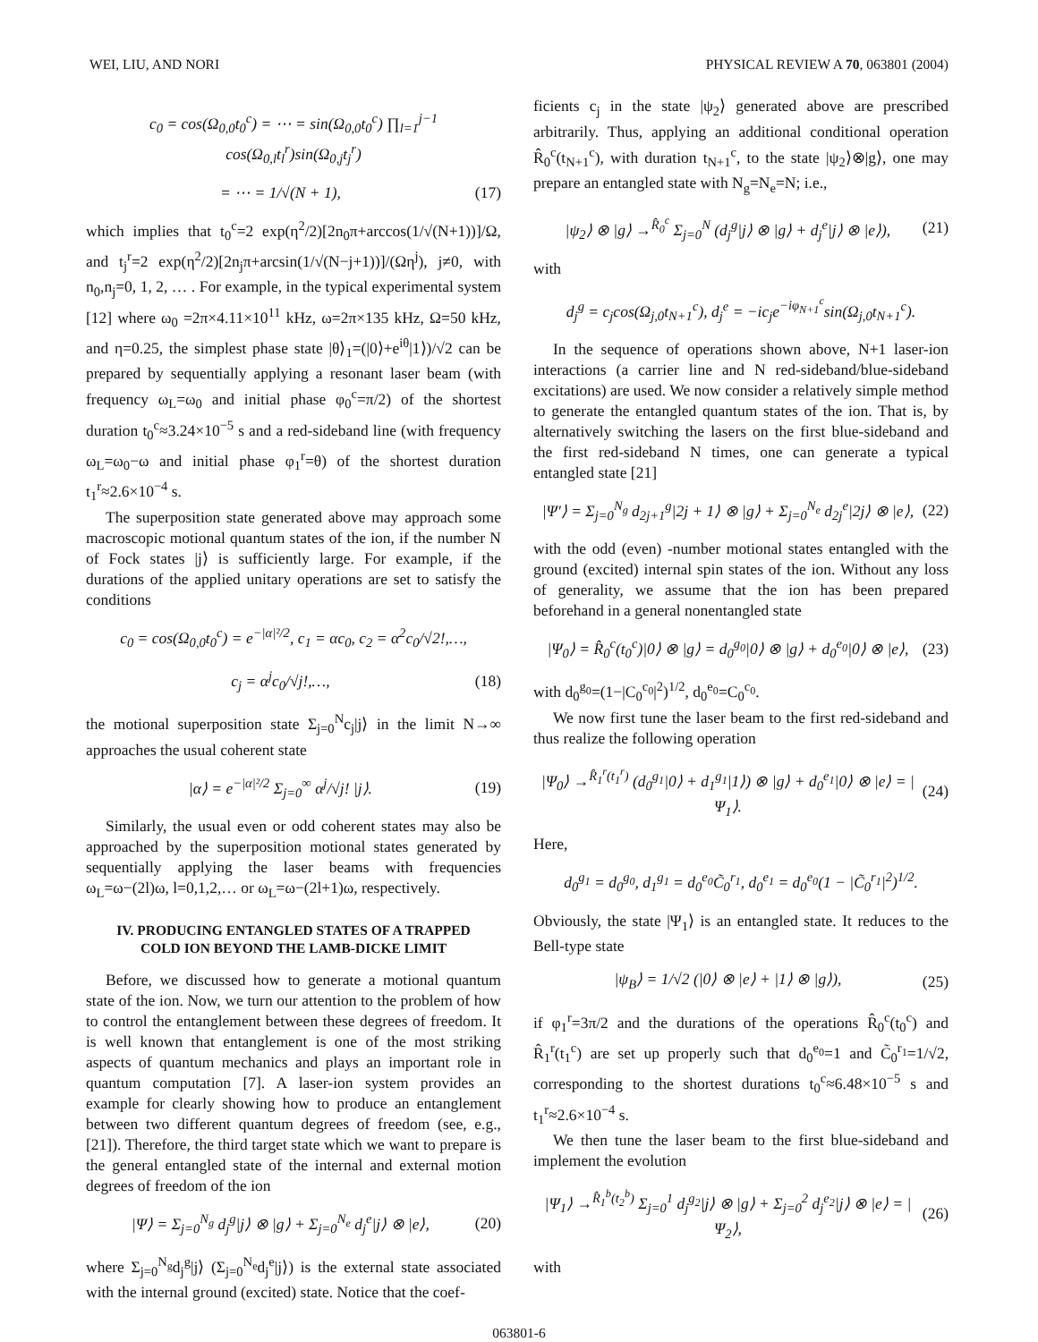WEI, LIU, AND NORI PHYSICAL REVIEW A 70, 063801 (2004)
c<sub>0</sub> = cos(Ω<sub>0,0</sub>t<sub>0</sub><sup>c</sup>) = ⋯ = sin(Ω<sub>0,0</sub>t<sub>0</sub><sup>c</sup>) ∏<sub>l=1</sub><sup>j−1</sup> cos(Ω<sub>0,l</sub>t<sub>l</sub><sup>r</sup>)sin(Ω<sub>0,j</sub>t<sub>j</sub><sup>r</sup>)
= ⋯ = 1/√(N + 1), (17)
which implies that t<sub>0</sub><sup>c</sup>=2 exp(η<sup>2</sup>/2)[2n<sub>0</sub>π+arccos(1/√(N+1))]/Ω, and t<sub>j</sub><sup>r</sup>=2 exp(η<sup>2</sup>/2)[2n<sub>j</sub>π+arcsin(1/√(N−j+1))]/(Ωη<sup>j</sup>), j≠0, with n<sub>0</sub>,n<sub>j</sub>=0, 1, 2, … . For example, in the typical experimental system [12] where ω<sub>0</sub> =2π×4.11×10<sup>11</sup> kHz, ω=2π×135 kHz, Ω=50 kHz, and η=0.25, the simplest phase state |θ⟩<sub>1</sub>=(|0⟩+e<sup>iθ</sup>|1⟩)/√2 can be prepared by sequentially applying a resonant laser beam (with frequency ω<sub>L</sub>=ω<sub>0</sub> and initial phase φ<sub>0</sub><sup>c</sup>=π/2) of the shortest duration t<sub>0</sub><sup>c</sup>≈3.24×10<sup>−5</sup> s and a red-sideband line (with frequency ω<sub>L</sub>=ω<sub>0</sub>−ω and initial phase φ<sub>1</sub><sup>r</sup>=θ) of the shortest duration t<sub>1</sub><sup>r</sup>≈2.6×10<sup>−4</sup> s.
The superposition state generated above may approach some macroscopic motional quantum states of the ion, if the number N of Fock states |j⟩ is sufficiently large. For example, if the durations of the applied unitary operations are set to satisfy the conditions
c<sub>0</sub> = cos(Ω<sub>0,0</sub>t<sub>0</sub><sup>c</sup>) = e<sup>−|α|²/2</sup>, c<sub>1</sub> = αc<sub>0</sub>, c<sub>2</sub> = α<sup>2</sup>c<sub>0</sub>/√2!,…,
c<sub>j</sub> = α<sup>j</sup>c<sub>0</sub>/√j!,…, (18)
the motional superposition state Σ<sub>j=0</sub><sup>N</sup>c<sub>j</sub>|j⟩ in the limit N→∞ approaches the usual coherent state
|α⟩ = e<sup>−|α|²/2</sup> Σ<sub>j=0</sub><sup>∞</sup> α<sup>j</sup>/√j! |j⟩. (19)
Similarly, the usual even or odd coherent states may also be approached by the superposition motional states generated by sequentially applying the laser beams with frequencies ω<sub>L</sub>=ω−(2l)ω, l=0,1,2,… or ω<sub>L</sub>=ω−(2l+1)ω, respectively.
IV. PRODUCING ENTANGLED STATES OF A TRAPPED COLD ION BEYOND THE LAMB-DICKE LIMIT
Before, we discussed how to generate a motional quantum state of the ion. Now, we turn our attention to the problem of how to control the entanglement between these degrees of freedom. It is well known that entanglement is one of the most striking aspects of quantum mechanics and plays an important role in quantum computation [7]. A laser-ion system provides an example for clearly showing how to produce an entanglement between two different quantum degrees of freedom (see, e.g., [21]). Therefore, the third target state which we want to prepare is the general entangled state of the internal and external motion degrees of freedom of the ion
|Ψ⟩ = Σ<sub>j=0</sub><sup>N<sub>g</sub></sup> d<sub>j</sub><sup>g</sup>|j⟩ ⊗ |g⟩ + Σ<sub>j=0</sub><sup>N<sub>e</sub></sup> d<sub>j</sub><sup>e</sup>|j⟩ ⊗ |e⟩, (20)
where Σ<sub>j=0</sub><sup>N<sub>g</sub></sup>d<sub>j</sub><sup>g</sup>|j⟩ (Σ<sub>j=0</sub><sup>N<sub>e</sub></sup>d<sub>j</sub><sup>e</sup>|j⟩) is the external state associated with the internal ground (excited) state. Notice that the coef-
ficients c<sub>j</sub> in the state |ψ<sub>2</sub>⟩ generated above are prescribed arbitrarily. Thus, applying an additional conditional operation R̂<sub>0</sub><sup>c</sup>(t<sub>N+1</sub><sup>c</sup>), with duration t<sub>N+1</sub><sup>c</sup>, to the state |ψ<sub>2</sub>⟩⊗|g⟩, one may prepare an entangled state with N<sub>g</sub>=N<sub>e</sub>=N; i.e.,
|ψ<sub>2</sub>⟩ ⊗ |g⟩ →<sup>R̂<sub>0</sub><sup>c</sup></sup> Σ<sub>j=0</sub><sup>N</sup> (d<sub>j</sub><sup>g</sup>|j⟩ ⊗ |g⟩ + d<sub>j</sub><sup>e</sup>|j⟩ ⊗ |e⟩), (21)
with
d<sub>j</sub><sup>g</sup> = c<sub>j</sub>cos(Ω<sub>j,0</sub>t<sub>N+1</sub><sup>c</sup>), d<sub>j</sub><sup>e</sup> = −ic<sub>j</sub>e<sup>−iφ<sub>N+1</sub><sup>c</sup></sup>sin(Ω<sub>j,0</sub>t<sub>N+1</sub><sup>c</sup>).
In the sequence of operations shown above, N+1 laser-ion interactions (a carrier line and N red-sideband/blue-sideband excitations) are used. We now consider a relatively simple method to generate the entangled quantum states of the ion. That is, by alternatively switching the lasers on the first blue-sideband and the first red-sideband N times, one can generate a typical entangled state [21]
|Ψ′⟩ = Σ<sub>j=0</sub><sup>N<sub>g</sub></sup> d<sub>2j+1</sub><sup>g</sup>|2j + 1⟩ ⊗ |g⟩ + Σ<sub>j=0</sub><sup>N<sub>e</sub></sup> d<sub>2j</sub><sup>e</sup>|2j⟩ ⊗ |e⟩, (22)
with the odd (even) -number motional states entangled with the ground (excited) internal spin states of the ion. Without any loss of generality, we assume that the ion has been prepared beforehand in a general nonentangled state
|Ψ<sub>0</sub>⟩ = R̂<sub>0</sub><sup>c</sup>(t<sub>0</sub><sup>c</sup>)|0⟩ ⊗ |g⟩ = d<sub>0</sub><sup>g<sub>0</sub></sup>|0⟩ ⊗ |g⟩ + d<sub>0</sub><sup>e<sub>0</sub></sup>|0⟩ ⊗ |e⟩, (23)
with d<sub>0</sub><sup>g<sub>0</sub></sup>=(1−|C<sub>0</sub><sup>c<sub>0</sub></sup>|<sup>2</sup>)<sup>1/2</sup>, d<sub>0</sub><sup>e<sub>0</sub></sup>=C<sub>0</sub><sup>c<sub>0</sub></sup>.
We now first tune the laser beam to the first red-sideband and thus realize the following operation
|Ψ<sub>0</sub>⟩ →<sup>R̂<sub>1</sub><sup>r</sup>(t<sub>1</sub><sup>r</sup>)</sup> (d<sub>0</sub><sup>g<sub>1</sub></sup>|0⟩ + d<sub>1</sub><sup>g<sub>1</sub></sup>|1⟩) ⊗ |g⟩ + d<sub>0</sub><sup>e<sub>1</sub></sup>|0⟩ ⊗ |e⟩ = |Ψ<sub>1</sub>⟩. (24)
Here,
d<sub>0</sub><sup>g<sub>1</sub></sup> = d<sub>0</sub><sup>g<sub>0</sub></sup>, d<sub>1</sub><sup>g<sub>1</sub></sup> = d<sub>0</sub><sup>e<sub>0</sub></sup>C̃<sub>0</sub><sup>r<sub>1</sub></sup>, d<sub>0</sub><sup>e<sub>1</sub></sup> = d<sub>0</sub><sup>e<sub>0</sub></sup>(1 − |C̃<sub>0</sub><sup>r<sub>1</sub></sup>|<sup>2</sup>)<sup>1/2</sup>.
Obviously, the state |Ψ<sub>1</sub>⟩ is an entangled state. It reduces to the Bell-type state
|ψ<sub>B</sub>⟩ = 1/√2 (|0⟩ ⊗ |e⟩ + |1⟩ ⊗ |g⟩), (25)
if φ<sub>1</sub><sup>r</sup>=3π/2 and the durations of the operations R̂<sub>0</sub><sup>c</sup>(t<sub>0</sub><sup>c</sup>) and R̂<sub>1</sub><sup>r</sup>(t<sub>1</sub><sup>c</sup>) are set up properly such that d<sub>0</sub><sup>e<sub>0</sub></sup>=1 and C̃<sub>0</sub><sup>r<sub>1</sub></sup>=1/√2, corresponding to the shortest durations t<sub>0</sub><sup>c</sup>≈6.48×10<sup>−5</sup> s and t<sub>1</sub><sup>r</sup>≈2.6×10<sup>−4</sup> s.
We then tune the laser beam to the first blue-sideband and implement the evolution
|Ψ<sub>1</sub>⟩ →<sup>R̂<sub>1</sub><sup>b</sup>(t<sub>2</sub><sup>b</sup>)</sup> Σ<sub>j=0</sub><sup>1</sup> d<sub>j</sub><sup>g<sub>2</sub></sup>|j⟩ ⊗ |g⟩ + Σ<sub>j=0</sub><sup>2</sup> d<sub>j</sub><sup>e<sub>2</sub></sup>|j⟩ ⊗ |e⟩ = |Ψ<sub>2</sub>⟩, (26)
with
063801-6